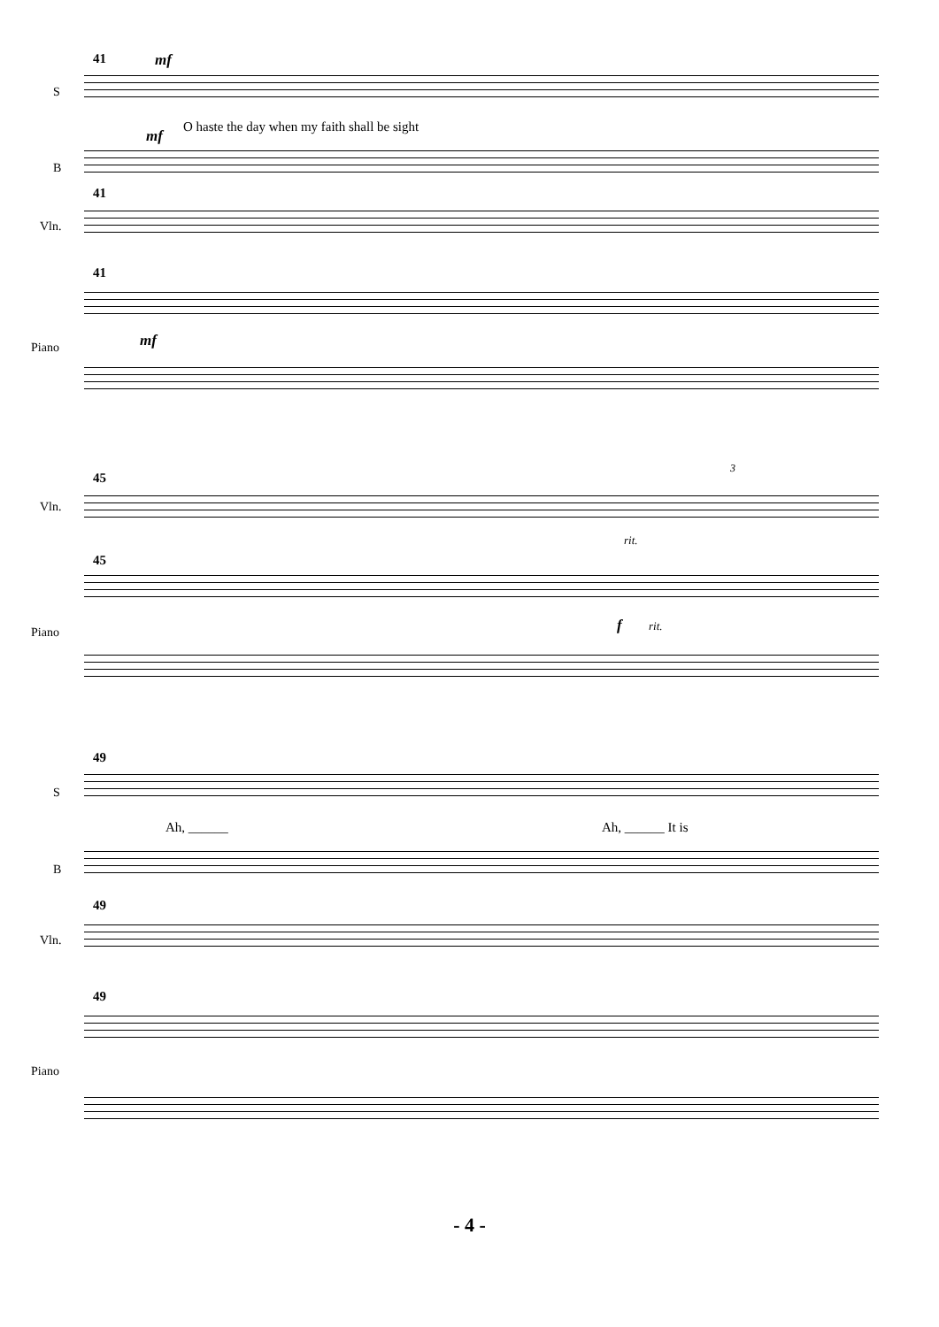41 mf
S
mf
O haste the day when my faith shall be sight
B
41
Vln.
41
mf
Piano
45
3
Vln.
rit.
45
Piano f rit.
49
S
Ah, ______ Ah, ______ It is
B
49
Vln.
49
Piano
- 4 -